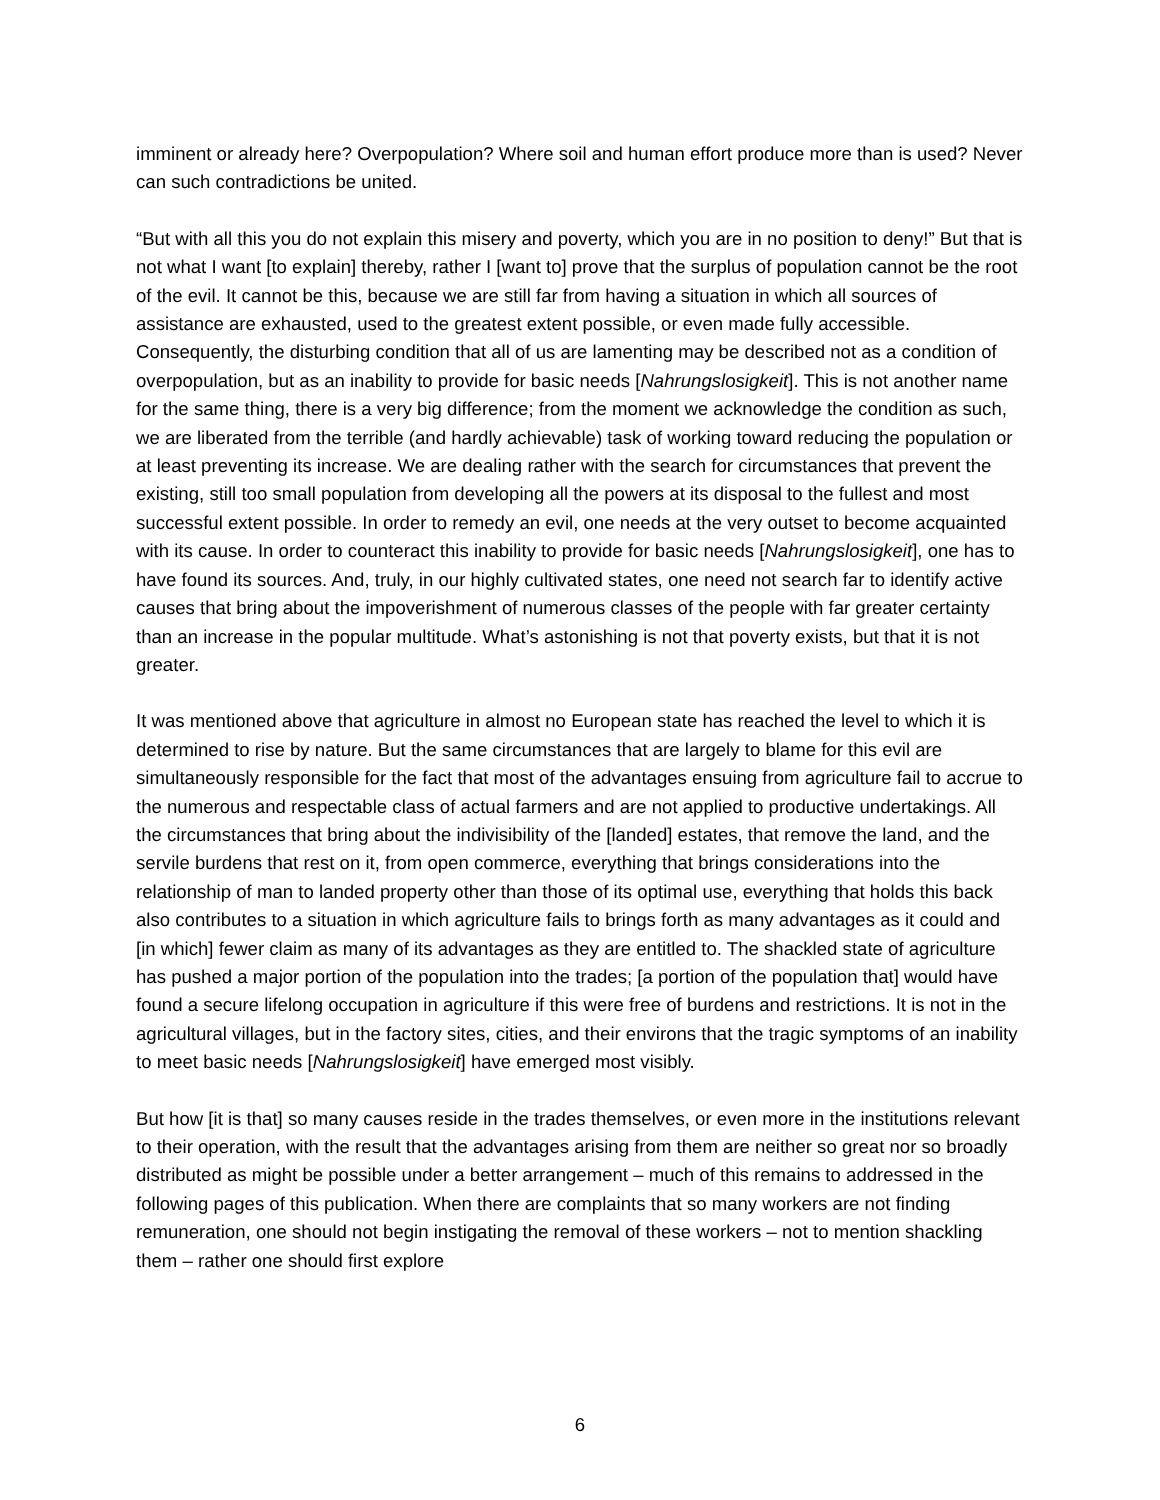imminent or already here? Overpopulation? Where soil and human effort produce more than is used? Never can such contradictions be united.
“But with all this you do not explain this misery and poverty, which you are in no position to deny!” But that is not what I want [to explain] thereby, rather I [want to] prove that the surplus of population cannot be the root of the evil. It cannot be this, because we are still far from having a situation in which all sources of assistance are exhausted, used to the greatest extent possible, or even made fully accessible. Consequently, the disturbing condition that all of us are lamenting may be described not as a condition of overpopulation, but as an inability to provide for basic needs [Nahrungslosigkeit]. This is not another name for the same thing, there is a very big difference; from the moment we acknowledge the condition as such, we are liberated from the terrible (and hardly achievable) task of working toward reducing the population or at least preventing its increase. We are dealing rather with the search for circumstances that prevent the existing, still too small population from developing all the powers at its disposal to the fullest and most successful extent possible. In order to remedy an evil, one needs at the very outset to become acquainted with its cause. In order to counteract this inability to provide for basic needs [Nahrungslosigkeit], one has to have found its sources. And, truly, in our highly cultivated states, one need not search far to identify active causes that bring about the impoverishment of numerous classes of the people with far greater certainty than an increase in the popular multitude. What’s astonishing is not that poverty exists, but that it is not greater.
It was mentioned above that agriculture in almost no European state has reached the level to which it is determined to rise by nature. But the same circumstances that are largely to blame for this evil are simultaneously responsible for the fact that most of the advantages ensuing from agriculture fail to accrue to the numerous and respectable class of actual farmers and are not applied to productive undertakings. All the circumstances that bring about the indivisibility of the [landed] estates, that remove the land, and the servile burdens that rest on it, from open commerce, everything that brings considerations into the relationship of man to landed property other than those of its optimal use, everything that holds this back also contributes to a situation in which agriculture fails to brings forth as many advantages as it could and [in which] fewer claim as many of its advantages as they are entitled to. The shackled state of agriculture has pushed a major portion of the population into the trades; [a portion of the population that] would have found a secure lifelong occupation in agriculture if this were free of burdens and restrictions. It is not in the agricultural villages, but in the factory sites, cities, and their environs that the tragic symptoms of an inability to meet basic needs [Nahrungslosigkeit] have emerged most visibly.
But how [it is that] so many causes reside in the trades themselves, or even more in the institutions relevant to their operation, with the result that the advantages arising from them are neither so great nor so broadly distributed as might be possible under a better arrangement – much of this remains to addressed in the following pages of this publication. When there are complaints that so many workers are not finding remuneration, one should not begin instigating the removal of these workers – not to mention shackling them – rather one should first explore
6